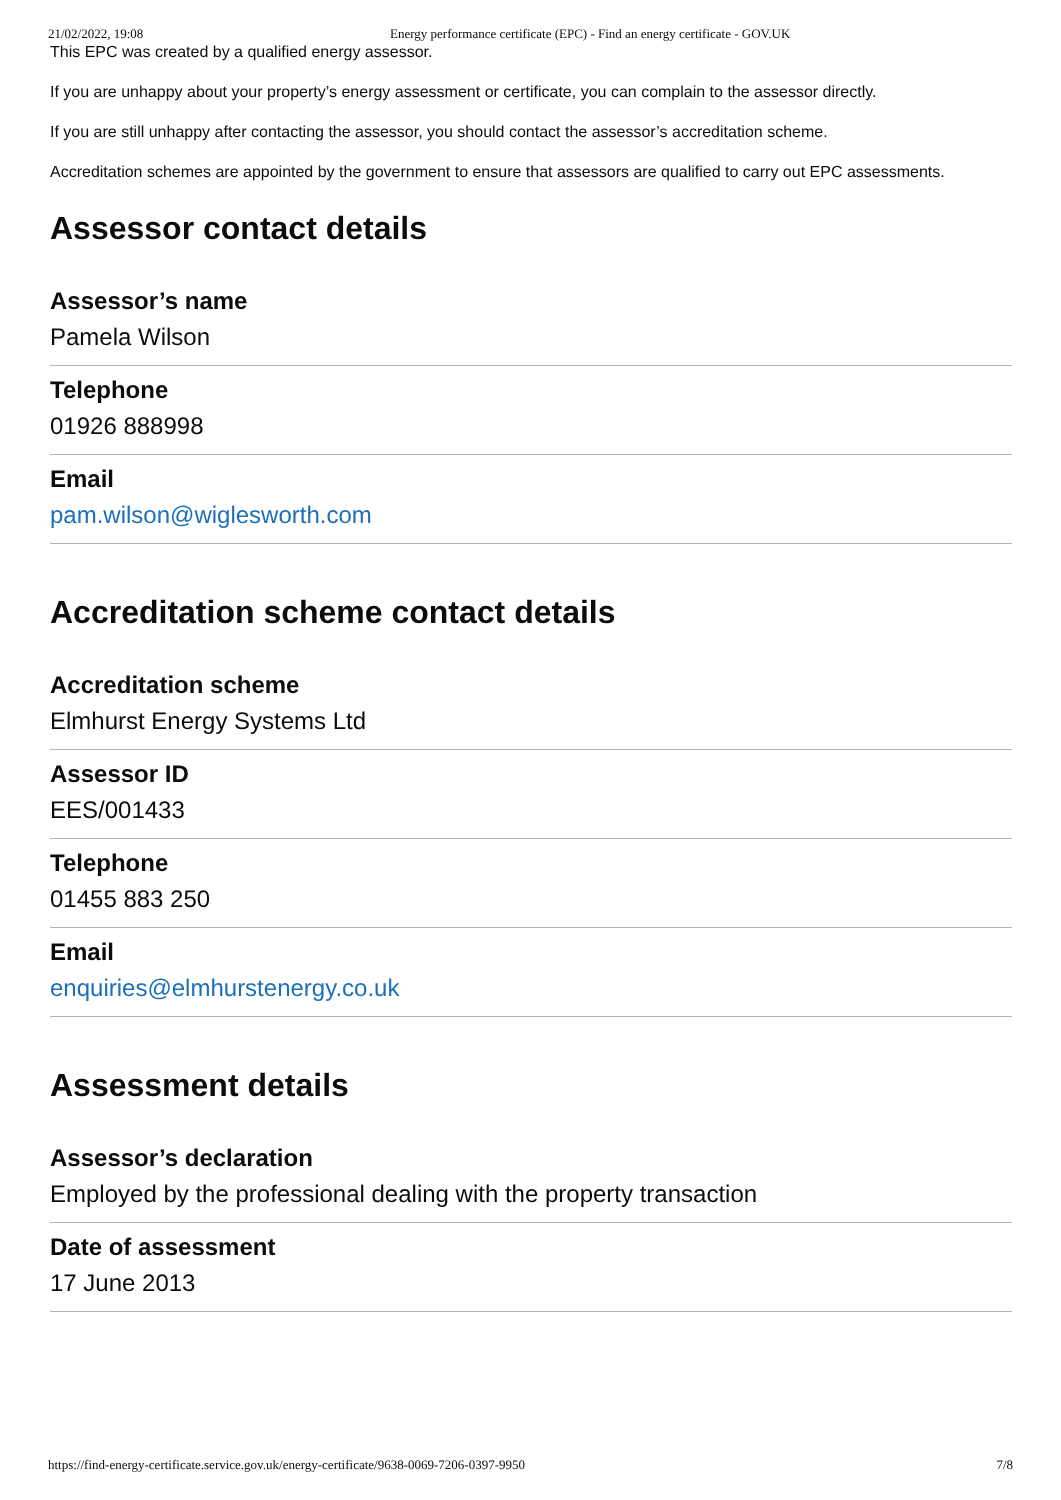21/02/2022, 19:08 Energy performance certificate (EPC) - Find an energy certificate - GOV.UK
This EPC was created by a qualified energy assessor.
If you are unhappy about your property’s energy assessment or certificate, you can complain to the assessor directly.
If you are still unhappy after contacting the assessor, you should contact the assessor’s accreditation scheme.
Accreditation schemes are appointed by the government to ensure that assessors are qualified to carry out EPC assessments.
Assessor contact details
Assessor’s name
Pamela Wilson
Telephone
01926 888998
Email
pam.wilson@wiglesworth.com
Accreditation scheme contact details
Accreditation scheme
Elmhurst Energy Systems Ltd
Assessor ID
EES/001433
Telephone
01455 883 250
Email
enquiries@elmhurstenergy.co.uk
Assessment details
Assessor’s declaration
Employed by the professional dealing with the property transaction
Date of assessment
17 June 2013
https://find-energy-certificate.service.gov.uk/energy-certificate/9638-0069-7206-0397-9950 7/8